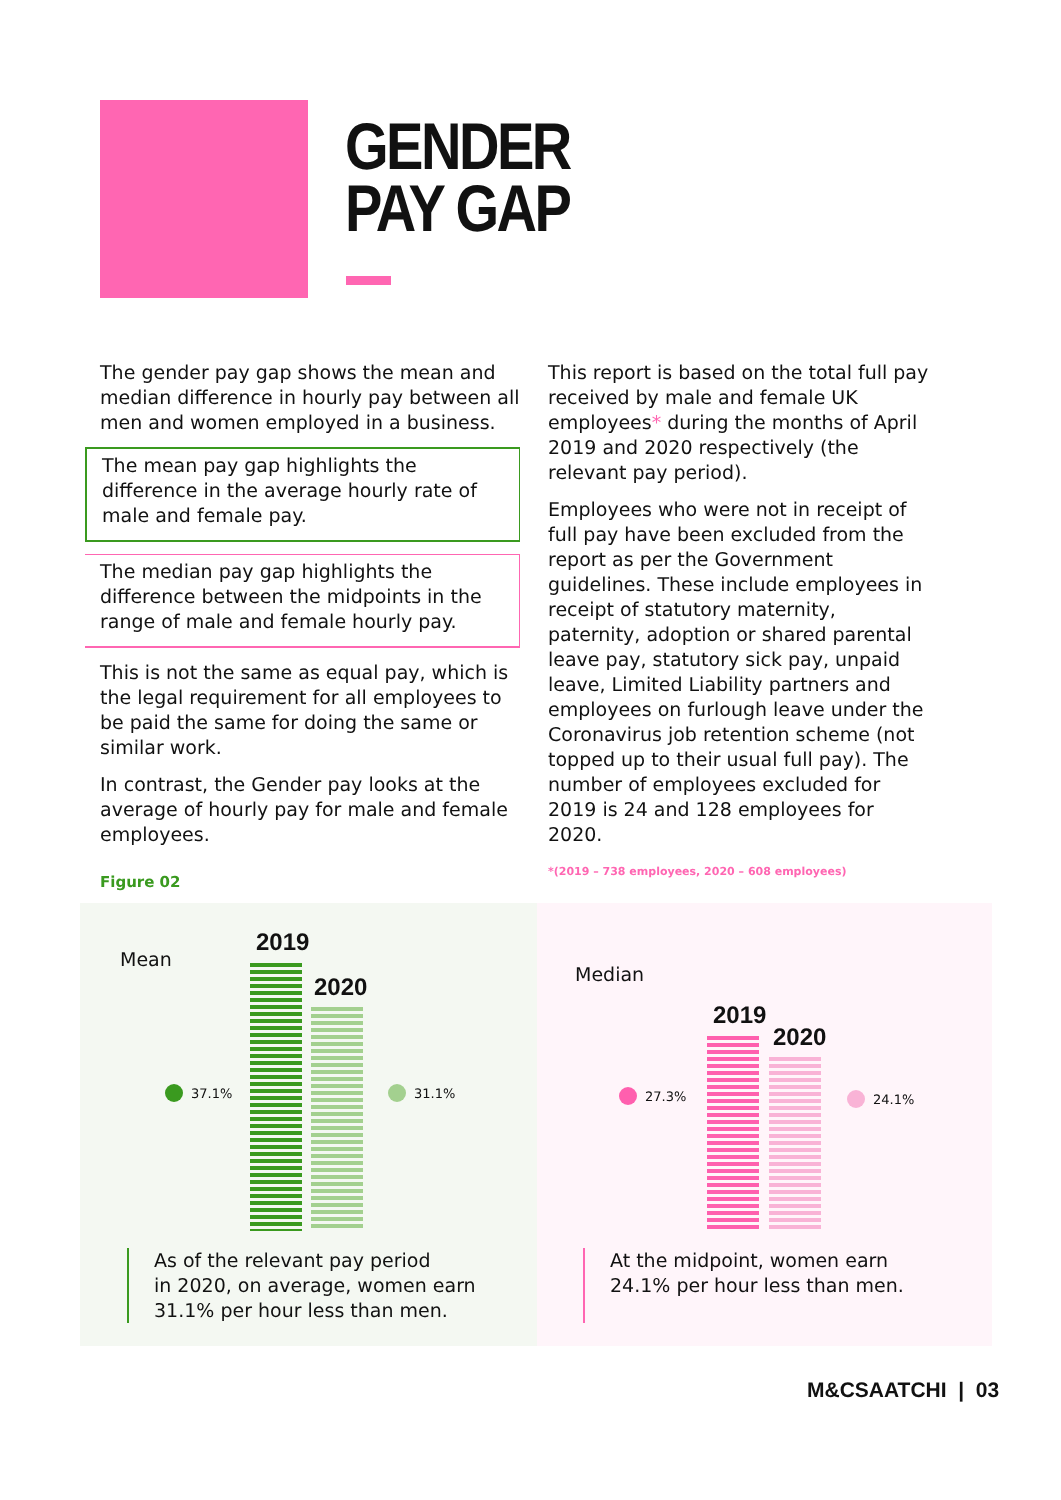GENDER
PAY GAP
The gender pay gap shows the mean and median difference in hourly pay between all men and women employed in a business.
The mean pay gap highlights the difference in the average hourly rate of male and female pay.
The median pay gap highlights the difference between the midpoints in the range of male and female hourly pay.
This is not the same as equal pay, which is the legal requirement for all employees to be paid the same for doing the same or similar work.
In contrast, the Gender pay looks at the average of hourly pay for male and female employees.
This report is based on the total full pay received by male and female UK employees* during the months of April 2019 and 2020 respectively (the relevant pay period).
Employees who were not in receipt of full pay have been excluded from the report as per the Government guidelines. These include employees in receipt of statutory maternity, paternity, adoption or shared parental leave pay, statutory sick pay, unpaid leave, Limited Liability partners and employees on furlough leave under the Coronavirus job retention scheme (not topped up to their usual full pay). The number of employees excluded for 2019 is 24 and 128 employees for 2020.
*(2019 – 738 employees, 2020 – 608 employees)
Figure 02
Mean
2019
2020
37.1% 31.1%
As of the relevant pay period
in 2020, on average, women earn
31.1% per hour less than men.
Median
2019
2020
27.3% 24.1%
At the midpoint, women earn
24.1% per hour less than men.
M&CSAATCHI | 03